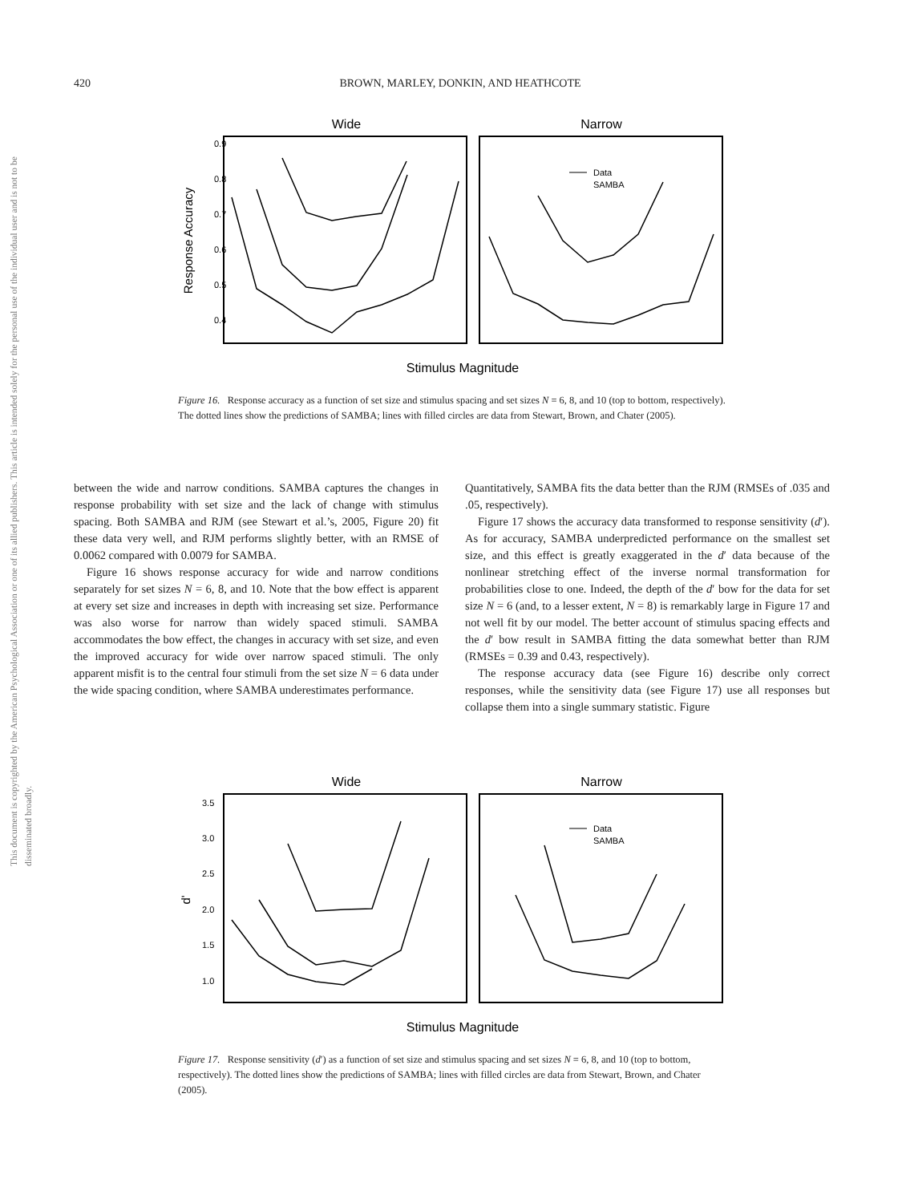420 BROWN, MARLEY, DONKIN, AND HEATHCOTE
This document is copyrighted by the American Psychological Association or one of its allied publishers. This article is intended solely for the personal use of the individual user and is not to be disseminated broadly.
Wide
Narrow
Response Accuracy
0.9
0.8
0.7
0.6
0.5
0.4
Data
SAMBA
Stimulus Magnitude
Figure 16. Response accuracy as a function of set size and stimulus spacing and set sizes N = 6, 8, and 10 (top to bottom, respectively). The dotted lines show the predictions of SAMBA; lines with filled circles are data from Stewart, Brown, and Chater (2005).
between the wide and narrow conditions. SAMBA captures the changes in response probability with set size and the lack of change with stimulus spacing. Both SAMBA and RJM (see Stewart et al.’s, 2005, Figure 20) fit these data very well, and RJM performs slightly better, with an RMSE of 0.0062 compared with 0.0079 for SAMBA.
Figure 16 shows response accuracy for wide and narrow conditions separately for set sizes N = 6, 8, and 10. Note that the bow effect is apparent at every set size and increases in depth with increasing set size. Performance was also worse for narrow than widely spaced stimuli. SAMBA accommodates the bow effect, the changes in accuracy with set size, and even the improved accuracy for wide over narrow spaced stimuli. The only apparent misfit is to the central four stimuli from the set size N = 6 data under the wide spacing condition, where SAMBA underestimates performance.
Quantitatively, SAMBA fits the data better than the RJM (RMSEs of .035 and .05, respectively).
Figure 17 shows the accuracy data transformed to response sensitivity (d′). As for accuracy, SAMBA underpredicted performance on the smallest set size, and this effect is greatly exaggerated in the d′ data because of the nonlinear stretching effect of the inverse normal transformation for probabilities close to one. Indeed, the depth of the d′ bow for the data for set size N = 6 (and, to a lesser extent, N = 8) is remarkably large in Figure 17 and not well fit by our model. The better account of stimulus spacing effects and the d′ bow result in SAMBA fitting the data somewhat better than RJM (RMSEs = 0.39 and 0.43, respectively).
The response accuracy data (see Figure 16) describe only correct responses, while the sensitivity data (see Figure 17) use all responses but collapse them into a single summary statistic. Figure
Wide
Narrow
d'
3.5
3.0
2.5
2.0
1.5
1.0
Data
SAMBA
Stimulus Magnitude
Figure 17. Response sensitivity (d′) as a function of set size and stimulus spacing and set sizes N = 6, 8, and 10 (top to bottom, respectively). The dotted lines show the predictions of SAMBA; lines with filled circles are data from Stewart, Brown, and Chater (2005).